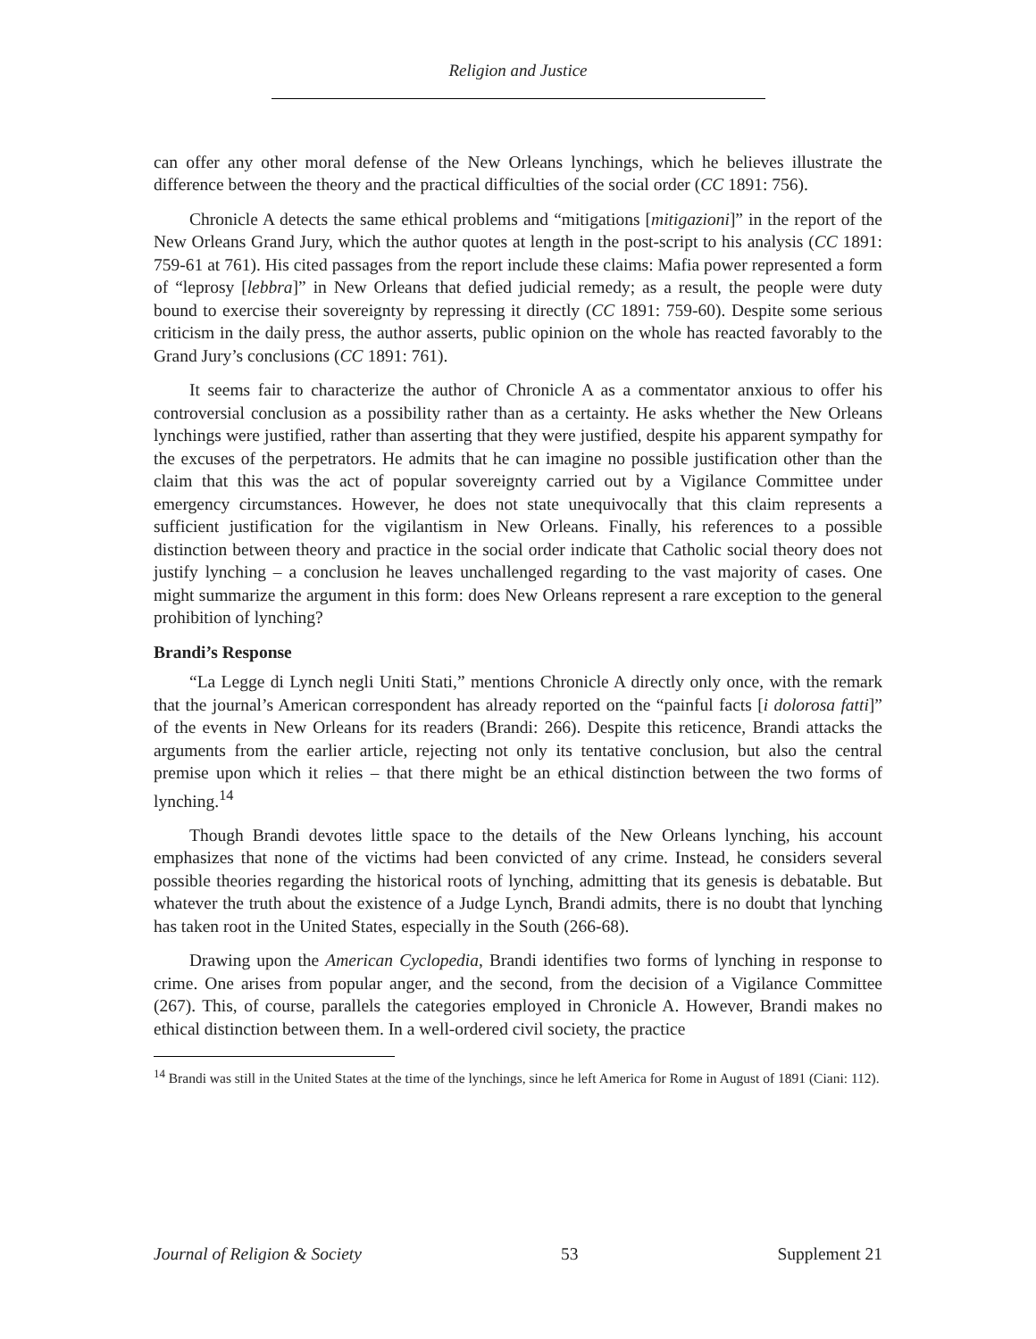Religion and Justice
can offer any other moral defense of the New Orleans lynchings, which he believes illustrate the difference between the theory and the practical difficulties of the social order (CC 1891: 756).
Chronicle A detects the same ethical problems and “mitigations [mitigazioni]” in the report of the New Orleans Grand Jury, which the author quotes at length in the post-script to his analysis (CC 1891: 759-61 at 761). His cited passages from the report include these claims: Mafia power represented a form of “leprosy [lebbra]” in New Orleans that defied judicial remedy; as a result, the people were duty bound to exercise their sovereignty by repressing it directly (CC 1891: 759-60). Despite some serious criticism in the daily press, the author asserts, public opinion on the whole has reacted favorably to the Grand Jury’s conclusions (CC 1891: 761).
It seems fair to characterize the author of Chronicle A as a commentator anxious to offer his controversial conclusion as a possibility rather than as a certainty. He asks whether the New Orleans lynchings were justified, rather than asserting that they were justified, despite his apparent sympathy for the excuses of the perpetrators. He admits that he can imagine no possible justification other than the claim that this was the act of popular sovereignty carried out by a Vigilance Committee under emergency circumstances. However, he does not state unequivocally that this claim represents a sufficient justification for the vigilantism in New Orleans. Finally, his references to a possible distinction between theory and practice in the social order indicate that Catholic social theory does not justify lynching – a conclusion he leaves unchallenged regarding to the vast majority of cases. One might summarize the argument in this form: does New Orleans represent a rare exception to the general prohibition of lynching?
Brandi’s Response
“La Legge di Lynch negli Uniti Stati,” mentions Chronicle A directly only once, with the remark that the journal’s American correspondent has already reported on the “painful facts [i dolorosa fatti]” of the events in New Orleans for its readers (Brandi: 266). Despite this reticence, Brandi attacks the arguments from the earlier article, rejecting not only its tentative conclusion, but also the central premise upon which it relies – that there might be an ethical distinction between the two forms of lynching.<sup>14</sup>
Though Brandi devotes little space to the details of the New Orleans lynching, his account emphasizes that none of the victims had been convicted of any crime. Instead, he considers several possible theories regarding the historical roots of lynching, admitting that its genesis is debatable. But whatever the truth about the existence of a Judge Lynch, Brandi admits, there is no doubt that lynching has taken root in the United States, especially in the South (266-68).
Drawing upon the American Cyclopedia, Brandi identifies two forms of lynching in response to crime. One arises from popular anger, and the second, from the decision of a Vigilance Committee (267). This, of course, parallels the categories employed in Chronicle A. However, Brandi makes no ethical distinction between them. In a well-ordered civil society, the practice
<sup>14</sup> Brandi was still in the United States at the time of the lynchings, since he left America for Rome in August of 1891 (Ciani: 112).
Journal of Religion & Society 53 Supplement 21